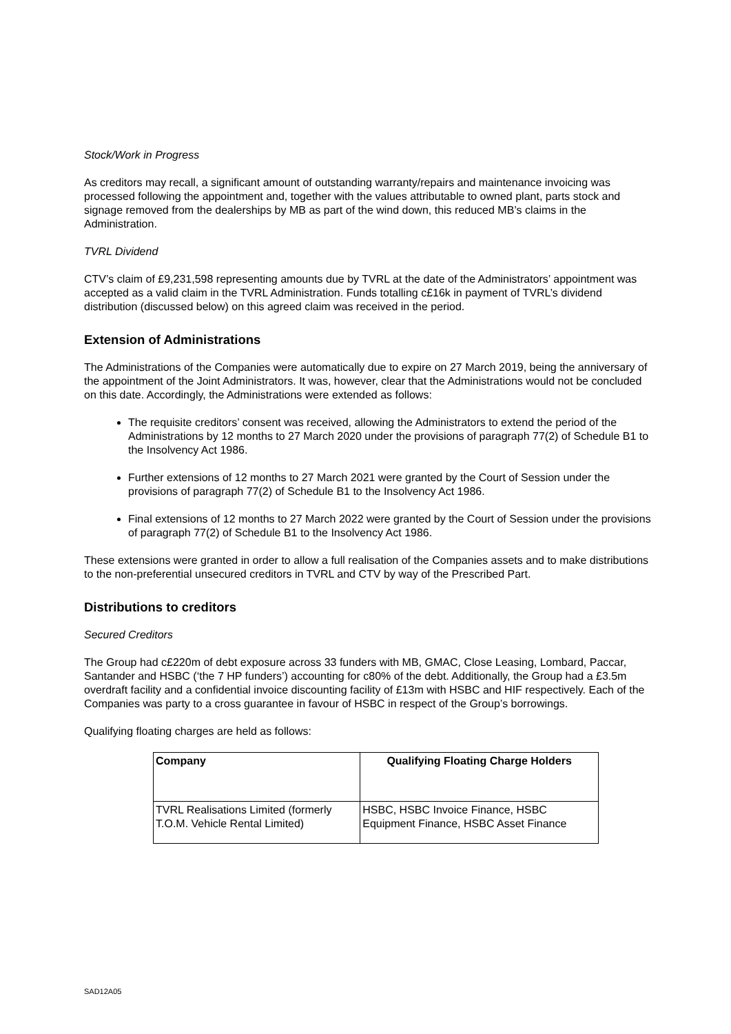Stock/Work in Progress
As creditors may recall, a significant amount of outstanding warranty/repairs and maintenance invoicing was processed following the appointment and, together with the values attributable to owned plant, parts stock and signage removed from the dealerships by MB as part of the wind down, this reduced MB’s claims in the Administration.
TVRL Dividend
CTV’s claim of £9,231,598 representing amounts due by TVRL at the date of the Administrators’ appointment was accepted as a valid claim in the TVRL Administration. Funds totalling c£16k in payment of TVRL’s dividend distribution (discussed below) on this agreed claim was received in the period.
Extension of Administrations
The Administrations of the Companies were automatically due to expire on 27 March 2019, being the anniversary of the appointment of the Joint Administrators. It was, however, clear that the Administrations would not be concluded on this date. Accordingly, the Administrations were extended as follows:
The requisite creditors’ consent was received, allowing the Administrators to extend the period of the Administrations by 12 months to 27 March 2020 under the provisions of paragraph 77(2) of Schedule B1 to the Insolvency Act 1986.
Further extensions of 12 months to 27 March 2021 were granted by the Court of Session under the provisions of paragraph 77(2) of Schedule B1 to the Insolvency Act 1986.
Final extensions of 12 months to 27 March 2022 were granted by the Court of Session under the provisions of paragraph 77(2) of Schedule B1 to the Insolvency Act 1986.
These extensions were granted in order to allow a full realisation of the Companies assets and to make distributions to the non-preferential unsecured creditors in TVRL and CTV by way of the Prescribed Part.
Distributions to creditors
Secured Creditors
The Group had c£220m of debt exposure across 33 funders with MB, GMAC, Close Leasing, Lombard, Paccar, Santander and HSBC (‘the 7 HP funders’) accounting for c80% of the debt. Additionally, the Group had a £3.5m overdraft facility and a confidential invoice discounting facility of £13m with HSBC and HIF respectively. Each of the Companies was party to a cross guarantee in favour of HSBC in respect of the Group’s borrowings.
Qualifying floating charges are held as follows:
| Company | Qualifying Floating Charge Holders |
| --- | --- |
| TVRL Realisations Limited (formerly T.O.M. Vehicle Rental Limited) | HSBC, HSBC Invoice Finance, HSBC Equipment Finance, HSBC Asset Finance |
SAD12A05